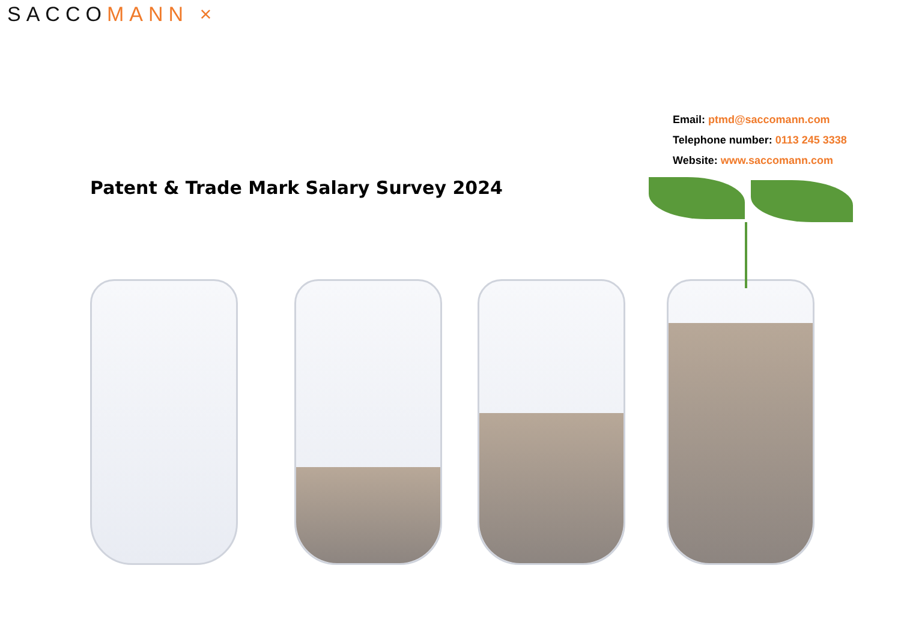SACCOMANN ×
Email: ptmd@saccomann.com
Telephone number: 0113 245 3338
Website: www.saccomann.com
Patent & Trade Mark Salary Survey 2024